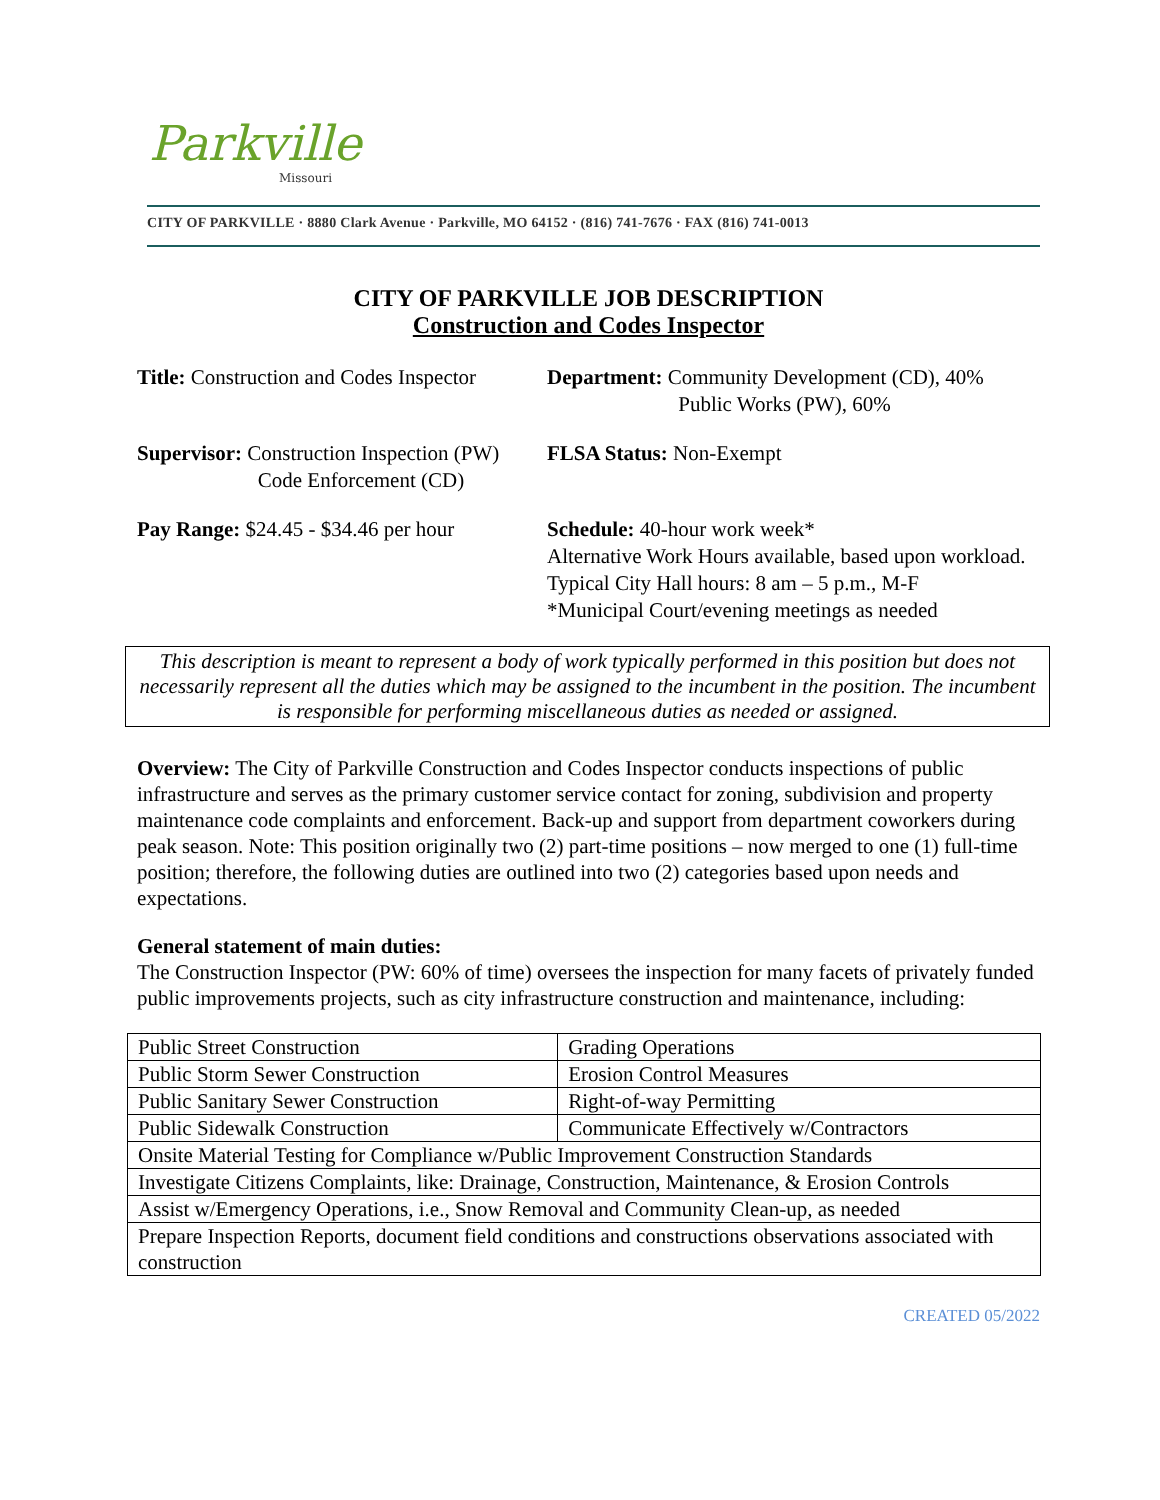Parkville
Missouri
CITY OF PARKVILLE · 8880 Clark Avenue · Parkville, MO 64152 · (816) 741-7676 · FAX (816) 741-0013
CITY OF PARKVILLE JOB DESCRIPTION
Construction and Codes Inspector
Title: Construction and Codes Inspector
Department: Community Development (CD), 40%
Public Works (PW), 60%
Supervisor: Construction Inspection (PW)
Code Enforcement (CD)
FLSA Status: Non-Exempt
Pay Range: $24.45 - $34.46 per hour
Schedule: 40-hour work week*
Alternative Work Hours available, based upon workload.
Typical City Hall hours: 8 am – 5 p.m., M-F
*Municipal Court/evening meetings as needed
This description is meant to represent a body of work typically performed in this position but does not necessarily represent all the duties which may be assigned to the incumbent in the position. The incumbent is responsible for performing miscellaneous duties as needed or assigned.
Overview: The City of Parkville Construction and Codes Inspector conducts inspections of public infrastructure and serves as the primary customer service contact for zoning, subdivision and property maintenance code complaints and enforcement. Back-up and support from department coworkers during peak season. Note: This position originally two (2) part-time positions – now merged to one (1) full-time position; therefore, the following duties are outlined into two (2) categories based upon needs and expectations.
General statement of main duties:
The Construction Inspector (PW: 60% of time) oversees the inspection for many facets of privately funded public improvements projects, such as city infrastructure construction and maintenance, including:
| Public Street Construction | Grading Operations |
| Public Storm Sewer Construction | Erosion Control Measures |
| Public Sanitary Sewer Construction | Right-of-way Permitting |
| Public Sidewalk Construction | Communicate Effectively w/Contractors |
| Onsite Material Testing for Compliance w/Public Improvement Construction Standards | |
| Investigate Citizens Complaints, like: Drainage, Construction, Maintenance, & Erosion Controls | |
| Assist w/Emergency Operations, i.e., Snow Removal and Community Clean-up, as needed | |
| Prepare Inspection Reports, document field conditions and constructions observations associated with construction | |
CREATED 05/2022